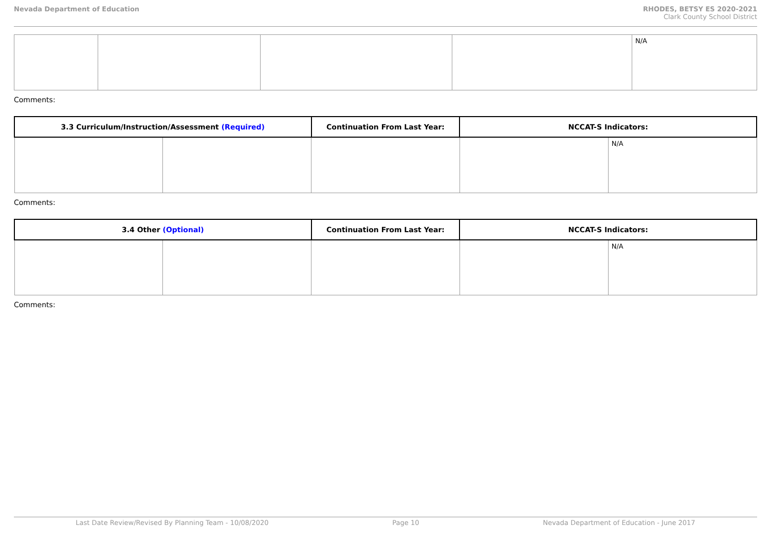Nevada Department of Education RHODES, BETSY ES 2020-2021
Clark County School District
| | | | | N/A |
Comments:
| 3.3 Curriculum/Instruction/Assessment (Required) | | Continuation From Last Year: | NCCAT-S Indicators: | |
| --- | --- | --- | --- | --- |
| | | | | N/A |
Comments:
| 3.4 Other (Optional) | | Continuation From Last Year: | NCCAT-S Indicators: | |
| --- | --- | --- | --- | --- |
| | | | | N/A |
Comments:
Last Date Review/Revised By Planning Team - 10/08/2020 Page 10 Nevada Department of Education - June 2017